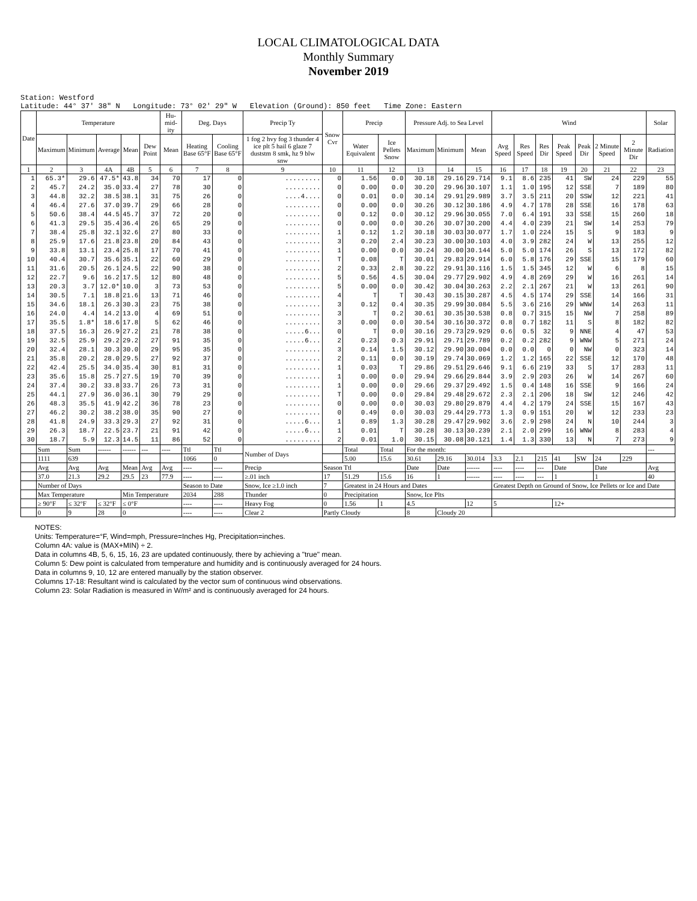LOCAL CLIMATOLOGICAL DATA
Monthly Summary
November 2019
Station: Westford
Latitude: 44° 37' 38" N Longitude: 73° 02' 29" W Elevation (Ground): 850 feet Time Zone: Eastern
| Date | Temperature | | | | | Hu-mid-ity | Deg. Days | | Precip Ty | Snow Cvr | Precip | | Pressure Adj. to Sea Level | | | Wind | | | | | | | Solar |
| --- | --- | --- | --- | --- | --- | --- | --- | --- | --- | --- | --- | --- | --- | --- | --- | --- | --- | --- | --- | --- | --- | --- | --- |
| | Maximum | Minimum | Average | Mean | Dew Point | Mean | Heating Base 65°F | Cooling Base 65°F | 1 fog 2 hvy fog 3 thunder 4 ice plt 5 hail 6 glaze 7 duststm 8 smk, hz 9 blw snw | | Water Equivalent | Ice Pellets Snow | Maximum | Minimum | Mean | Avg Speed | Res Speed | Res Dir | Peak Speed | Peak Dir | 2 Minute Speed | 2 Minute Dir | Radiation |
| 1 | 2 | 3 | 4A | 4B | 5 | 6 | 7 | 8 | 9 | 10 | 11 | 12 | 13 | 14 | 15 | 16 | 17 | 18 | 19 | 20 | 21 | 22 | 23 |
| 1 | 65.3* | 29.6 | 47.5* | 43.8 | 34 | 70 | 17 | 0 | ......... | 0 | 1.56 | 0.0 | 30.18 | 29.16 | 29.714 | 9.1 | 8.6 | 235 | 41 | SW | 24 | 229 | 55 |
| 2 | 45.7 | 24.2 | 35.0 | 33.4 | 27 | 78 | 30 | 0 | ......... | 0 | 0.00 | 0.0 | 30.20 | 29.96 | 30.107 | 1.1 | 1.0 | 195 | 12 | SSE | 7 | 189 | 80 |
| 3 | 44.8 | 32.2 | 38.5 | 38.1 | 31 | 75 | 26 | 0 | ....4.... | 0 | 0.01 | 0.0 | 30.14 | 29.91 | 29.989 | 3.7 | 3.5 | 211 | 20 | SSW | 12 | 221 | 41 |
| 4 | 46.4 | 27.6 | 37.0 | 39.7 | 29 | 66 | 28 | 0 | ......... | 0 | 0.00 | 0.0 | 30.26 | 30.12 | 30.186 | 4.9 | 4.7 | 178 | 28 | SSE | 16 | 178 | 63 |
| 5 | 50.6 | 38.4 | 44.5 | 45.7 | 37 | 72 | 20 | 0 | ......... | 0 | 0.12 | 0.0 | 30.12 | 29.96 | 30.055 | 7.0 | 6.4 | 191 | 33 | SSE | 15 | 260 | 18 |
| 6 | 41.3 | 29.5 | 35.4 | 36.4 | 26 | 65 | 29 | 0 | ......... | 0 | 0.00 | 0.0 | 30.26 | 30.07 | 30.200 | 4.4 | 4.0 | 239 | 21 | SW | 14 | 253 | 79 |
| 7 | 38.4 | 25.8 | 32.1 | 32.6 | 27 | 80 | 33 | 0 | ......... | 1 | 0.12 | 1.2 | 30.18 | 30.03 | 30.077 | 1.7 | 1.0 | 224 | 15 | S | 9 | 183 | 9 |
| 8 | 25.9 | 17.6 | 21.8 | 23.8 | 20 | 84 | 43 | 0 | ......... | 3 | 0.20 | 2.4 | 30.23 | 30.00 | 30.103 | 4.0 | 3.9 | 282 | 24 | W | 13 | 255 | 12 |
| 9 | 33.8 | 13.1 | 23.4 | 25.8 | 17 | 70 | 41 | 0 | ......... | 1 | 0.00 | 0.0 | 30.24 | 30.00 | 30.144 | 5.0 | 5.0 | 174 | 26 | S | 13 | 172 | 82 |
| 10 | 40.4 | 30.7 | 35.6 | 35.1 | 22 | 60 | 29 | 0 | ......... | T | 0.08 | T | 30.01 | 29.83 | 29.914 | 6.0 | 5.8 | 176 | 29 | SSE | 15 | 179 | 60 |
| 11 | 31.6 | 20.5 | 26.1 | 24.5 | 22 | 90 | 38 | 0 | ......... | 2 | 0.33 | 2.8 | 30.22 | 29.91 | 30.116 | 1.5 | 1.5 | 345 | 12 | W | 6 | 8 | 15 |
| 12 | 22.7 | 9.6 | 16.2 | 17.5 | 12 | 80 | 48 | 0 | ......... | 5 | 0.56 | 4.5 | 30.04 | 29.77 | 29.902 | 4.9 | 4.8 | 269 | 29 | W | 16 | 261 | 14 |
| 13 | 20.3 | 3.7 | 12.0* | 10.0 | 3 | 73 | 53 | 0 | ......... | 5 | 0.00 | 0.0 | 30.42 | 30.04 | 30.263 | 2.2 | 2.1 | 267 | 21 | W | 13 | 261 | 90 |
| 14 | 30.5 | 7.1 | 18.8 | 21.6 | 13 | 71 | 46 | 0 | ......... | 4 | T | T | 30.43 | 30.15 | 30.287 | 4.5 | 4.5 | 174 | 29 | SSE | 14 | 166 | 31 |
| 15 | 34.6 | 18.1 | 26.3 | 30.3 | 23 | 75 | 38 | 0 | ......... | 3 | 0.12 | 0.4 | 30.35 | 29.99 | 30.084 | 5.5 | 3.6 | 216 | 29 | WNW | 14 | 263 | 11 |
| 16 | 24.0 | 4.4 | 14.2 | 13.0 | 4 | 69 | 51 | 0 | ......... | 3 | T | 0.2 | 30.61 | 30.35 | 30.538 | 0.8 | 0.7 | 315 | 15 | NW | 7 | 258 | 89 |
| 17 | 35.5 | 1.8* | 18.6 | 17.8 | 5 | 62 | 46 | 0 | ......... | 3 | 0.00 | 0.0 | 30.54 | 30.16 | 30.372 | 0.8 | 0.7 | 182 | 11 | S | 8 | 182 | 82 |
| 18 | 37.5 | 16.3 | 26.9 | 27.2 | 21 | 78 | 38 | 0 | .....6... | 0 | T | 0.0 | 30.16 | 29.73 | 29.929 | 0.6 | 0.5 | 32 | 9 | NNE | 4 | 47 | 53 |
| 19 | 32.5 | 25.9 | 29.2 | 29.2 | 27 | 91 | 35 | 0 | .....6... | 2 | 0.23 | 0.3 | 29.91 | 29.71 | 29.789 | 0.2 | 0.2 | 282 | 9 | WNW | 5 | 271 | 24 |
| 20 | 32.4 | 28.1 | 30.3 | 30.0 | 29 | 95 | 35 | 0 | ......... | 3 | 0.14 | 1.5 | 30.12 | 29.90 | 30.004 | 0.0 | 0.0 | 0 | 0 | NW | 0 | 323 | 14 |
| 21 | 35.8 | 20.2 | 28.0 | 29.5 | 27 | 92 | 37 | 0 | ......... | 2 | 0.11 | 0.0 | 30.19 | 29.74 | 30.069 | 1.2 | 1.2 | 165 | 22 | SSE | 12 | 170 | 48 |
| 22 | 42.4 | 25.5 | 34.0 | 35.4 | 30 | 81 | 31 | 0 | ......... | 1 | 0.03 | T | 29.86 | 29.51 | 29.646 | 9.1 | 6.6 | 219 | 33 | S | 17 | 283 | 11 |
| 23 | 35.6 | 15.8 | 25.7 | 27.5 | 19 | 70 | 39 | 0 | ......... | 1 | 0.00 | 0.0 | 29.94 | 29.66 | 29.844 | 3.9 | 2.9 | 203 | 26 | W | 14 | 267 | 60 |
| 24 | 37.4 | 30.2 | 33.8 | 33.7 | 26 | 73 | 31 | 0 | ......... | 1 | 0.00 | 0.0 | 29.66 | 29.37 | 29.492 | 1.5 | 0.4 | 148 | 16 | SSE | 9 | 166 | 24 |
| 25 | 44.1 | 27.9 | 36.0 | 36.1 | 30 | 79 | 29 | 0 | ......... | T | 0.00 | 0.0 | 29.84 | 29.48 | 29.672 | 2.3 | 2.1 | 206 | 18 | SW | 12 | 246 | 42 |
| 26 | 48.3 | 35.5 | 41.9 | 42.2 | 36 | 78 | 23 | 0 | ......... | 0 | 0.00 | 0.0 | 30.03 | 29.80 | 29.879 | 4.4 | 4.2 | 179 | 24 | SSE | 15 | 167 | 43 |
| 27 | 46.2 | 30.2 | 38.2 | 38.0 | 35 | 90 | 27 | 0 | ......... | 0 | 0.49 | 0.0 | 30.03 | 29.44 | 29.773 | 1.3 | 0.9 | 151 | 20 | W | 12 | 233 | 23 |
| 28 | 41.8 | 24.9 | 33.3 | 29.3 | 27 | 92 | 31 | 0 | .....6... | 1 | 0.89 | 1.3 | 30.28 | 29.47 | 29.902 | 3.6 | 2.9 | 298 | 24 | N | 10 | 244 | 3 |
| 29 | 26.3 | 18.7 | 22.5 | 23.7 | 21 | 91 | 42 | 0 | .....6... | 1 | 0.01 | T | 30.28 | 30.13 | 30.239 | 2.1 | 2.0 | 299 | 16 | WNW | 8 | 283 | 4 |
| 30 | 18.7 | 5.9 | 12.3 | 14.5 | 11 | 86 | 52 | 0 | ......... | 2 | 0.01 | 1.0 | 30.15 | 30.08 | 30.121 | 1.4 | 1.3 | 330 | 13 | N | 7 | 273 | 9 |
| | Sum | Sum | ------ | ------ | --- | ---- | Ttl | Ttl | Number of Days | | Total | Total | For the month: | | | | | | | | | | --- |
| | 1111 | 639 | | | | | 1066 | 0 | | | 5.00 | 15.6 | 30.61 | 29.16 | 30.014 | 3.3 | 2.1 | 215 | 41 | SW | 24 | 229 | |
| | Avg | Avg | Avg | Mean | Avg | Avg | ---- | ---- | Precip | Season Ttl | | | Date | Date | ------ | ---- | ---- | --- | Date | | Date | | Avg |
| | 37.0 | 21.3 | 29.2 | 29.5 | 23 | 77.9 | ---- | ---- | ≥.01 inch | 17 | 51.29 | 15.6 | 16 | 1 | ------ | ---- | ---- | --- | 1 | | 1 | | 40 |
| | Number of Days | | | | | | Season to Date | | Snow, Ice ≥1.0 inch | 7 | Greatest in 24 Hours and Dates | | | | | Greatest Depth on Ground of Snow, Ice Pellets or Ice and Date | | | | | | | |
| | Max Temperature | | | Min Temperature | | | 2034 | 288 | Thunder | 0 | Precipitation | | Snow, Ice Plts | | | | | | | | | | |
| | ≥ 90°F | ≤ 32°F | ≤ 32°F | ≤ 0°F | | | ---- | ---- | Heavy Fog | 0 | 1.56 | 1 | 4.5 | | 12 | 5 | | | 12+ | | | | |
| | 0 | 9 | 28 | 0 | | | ---- | ---- | Clear 2 | Partly Cloudy | | | 8 | Cloudy 20 | | | | | | | | | |
NOTES:
Units: Temperature=°F, Wind=mph, Pressure=Inches Hg, Precipitation=inches.
Column 4A: value is (MAX+MIN) ÷ 2.
Data in columns 4B, 5, 6, 15, 16, 23 are updated continuously, there by achieving a "true" mean.
Column 5: Dew point is calculated from temperature and humidity and is continuously averaged for 24 hours.
Data in columns 9, 10, 12 are entered manually by the station observer.
Columns 17-18: Resultant wind is calculated by the vector sum of continuous wind observations.
Column 23: Solar Radiation is measured in W/m² and is continuously averaged for 24 hours.